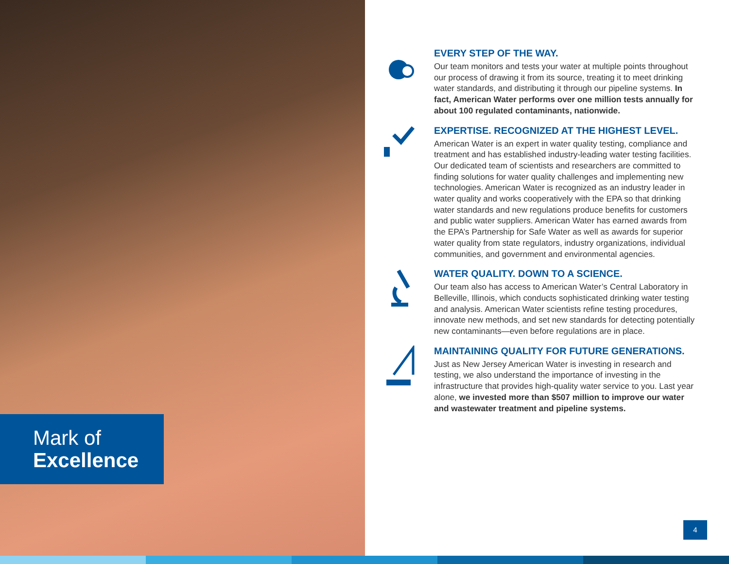Mark of
Excellence
EVERY STEP OF THE WAY.
Our team monitors and tests your water at multiple points throughout our process of drawing it from its source, treating it to meet drinking water standards, and distributing it through our pipeline systems. In fact, American Water performs over one million tests annually for about 100 regulated contaminants, nationwide.
EXPERTISE. RECOGNIZED AT THE HIGHEST LEVEL.
American Water is an expert in water quality testing, compliance and treatment and has established industry-leading water testing facilities. Our dedicated team of scientists and researchers are committed to finding solutions for water quality challenges and implementing new technologies. American Water is recognized as an industry leader in water quality and works cooperatively with the EPA so that drinking water standards and new regulations produce benefits for customers and public water suppliers. American Water has earned awards from the EPA’s Partnership for Safe Water as well as awards for superior water quality from state regulators, industry organizations, individual communities, and government and environmental agencies.
WATER QUALITY. DOWN TO A SCIENCE.
Our team also has access to American Water’s Central Laboratory in Belleville, Illinois, which conducts sophisticated drinking water testing and analysis. American Water scientists refine testing procedures, innovate new methods, and set new standards for detecting potentially new contaminants—even before regulations are in place.
MAINTAINING QUALITY FOR FUTURE GENERATIONS.
Just as New Jersey American Water is investing in research and testing, we also understand the importance of investing in the infrastructure that provides high-quality water service to you. Last year alone, we invested more than $507 million to improve our water and wastewater treatment and pipeline systems.
4